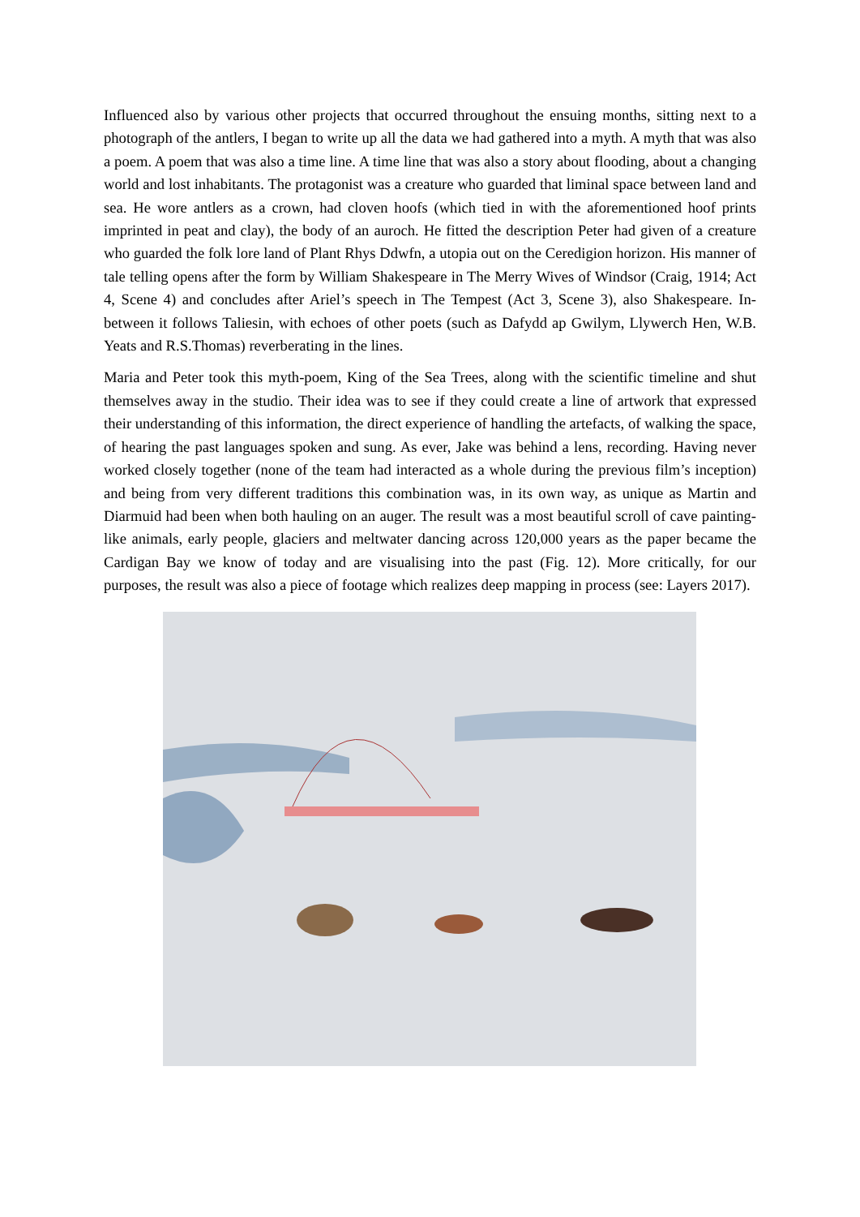Influenced also by various other projects that occurred throughout the ensuing months, sitting next to a photograph of the antlers, I began to write up all the data we had gathered into a myth. A myth that was also a poem. A poem that was also a time line. A time line that was also a story about flooding, about a changing world and lost inhabitants. The protagonist was a creature who guarded that liminal space between land and sea. He wore antlers as a crown, had cloven hoofs (which tied in with the aforementioned hoof prints imprinted in peat and clay), the body of an auroch. He fitted the description Peter had given of a creature who guarded the folk lore land of Plant Rhys Ddwfn, a utopia out on the Ceredigion horizon. His manner of tale telling opens after the form by William Shakespeare in The Merry Wives of Windsor (Craig, 1914; Act 4, Scene 4) and concludes after Ariel’s speech in The Tempest (Act 3, Scene 3), also Shakespeare. In-between it follows Taliesin, with echoes of other poets (such as Dafydd ap Gwilym, Llywerch Hen, W.B. Yeats and R.S.Thomas) reverberating in the lines.
Maria and Peter took this myth-poem, King of the Sea Trees, along with the scientific timeline and shut themselves away in the studio. Their idea was to see if they could create a line of artwork that expressed their understanding of this information, the direct experience of handling the artefacts, of walking the space, of hearing the past languages spoken and sung. As ever, Jake was behind a lens, recording. Having never worked closely together (none of the team had interacted as a whole during the previous film’s inception) and being from very different traditions this combination was, in its own way, as unique as Martin and Diarmuid had been when both hauling on an auger. The result was a most beautiful scroll of cave painting-like animals, early people, glaciers and meltwater dancing across 120,000 years as the paper became the Cardigan Bay we know of today and are visualising into the past (Fig. 12). More critically, for our purposes, the result was also a piece of footage which realizes deep mapping in process (see: Layers 2017).